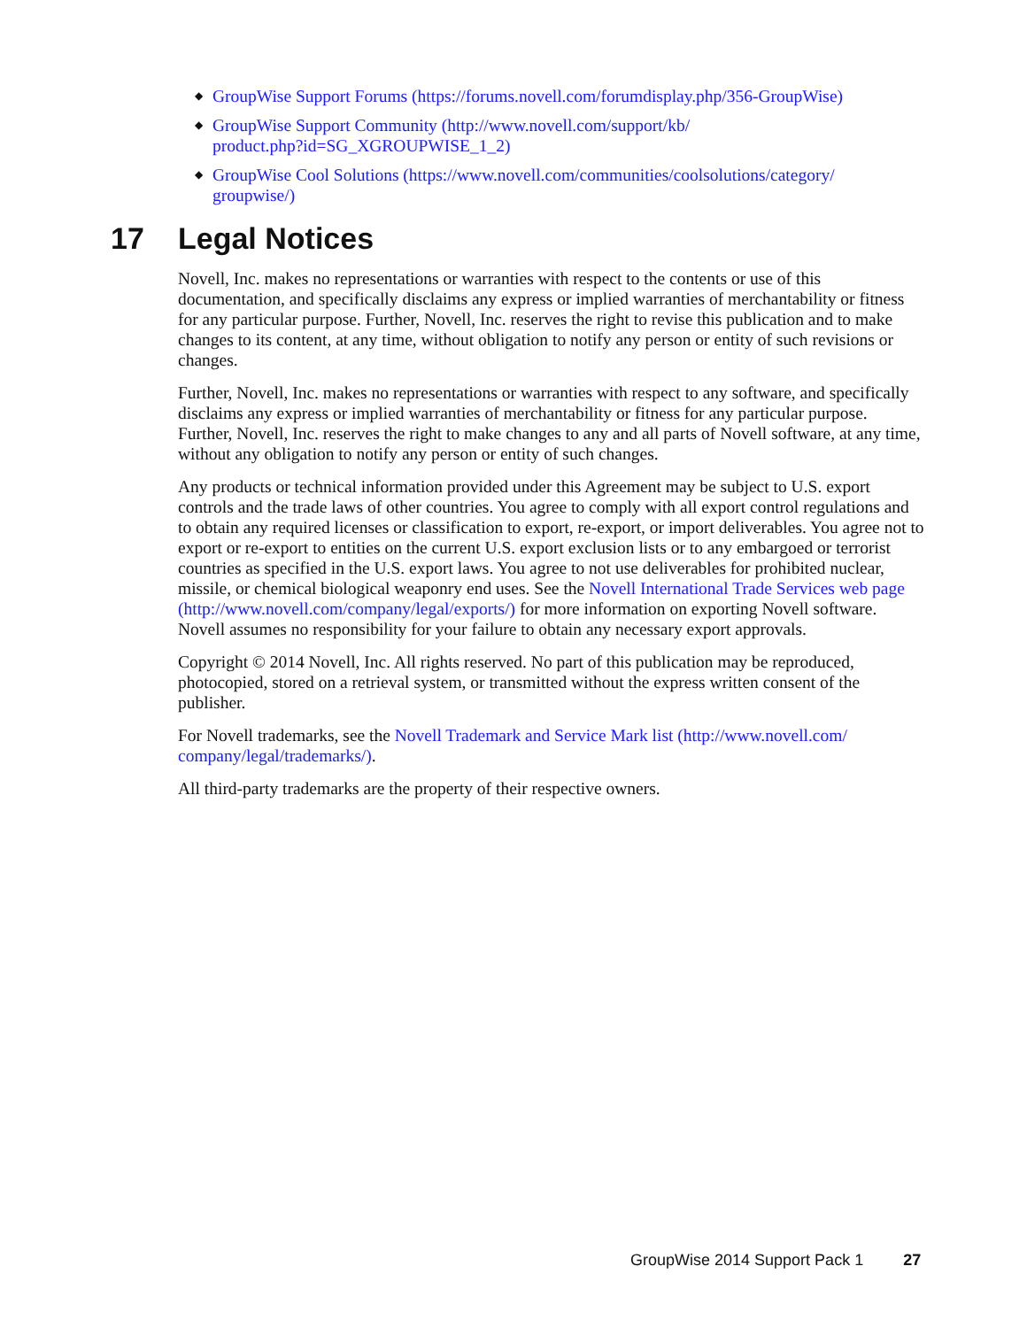◆ GroupWise Support Forums (https://forums.novell.com/forumdisplay.php/356-GroupWise)
◆ GroupWise Support Community (http://www.novell.com/support/kb/
product.php?id=SG_XGROUPWISE_1_2)
◆ GroupWise Cool Solutions (https://www.novell.com/communities/coolsolutions/category/
groupwise/)
17 Legal Notices
Novell, Inc. makes no representations or warranties with respect to the contents or use of this documentation, and specifically disclaims any express or implied warranties of merchantability or fitness for any particular purpose. Further, Novell, Inc. reserves the right to revise this publication and to make changes to its content, at any time, without obligation to notify any person or entity of such revisions or changes.
Further, Novell, Inc. makes no representations or warranties with respect to any software, and specifically disclaims any express or implied warranties of merchantability or fitness for any particular purpose. Further, Novell, Inc. reserves the right to make changes to any and all parts of Novell software, at any time, without any obligation to notify any person or entity of such changes.
Any products or technical information provided under this Agreement may be subject to U.S. export controls and the trade laws of other countries. You agree to comply with all export control regulations and to obtain any required licenses or classification to export, re-export, or import deliverables. You agree not to export or re-export to entities on the current U.S. export exclusion lists or to any embargoed or terrorist countries as specified in the U.S. export laws. You agree to not use deliverables for prohibited nuclear, missile, or chemical biological weaponry end uses. See the Novell International Trade Services web page (http://www.novell.com/company/legal/exports/) for more information on exporting Novell software. Novell assumes no responsibility for your failure to obtain any necessary export approvals.
Copyright © 2014 Novell, Inc. All rights reserved. No part of this publication may be reproduced, photocopied, stored on a retrieval system, or transmitted without the express written consent of the publisher.
For Novell trademarks, see the Novell Trademark and Service Mark list (http://www.novell.com/
company/legal/trademarks/).
All third-party trademarks are the property of their respective owners.
GroupWise 2014 Support Pack 1 27